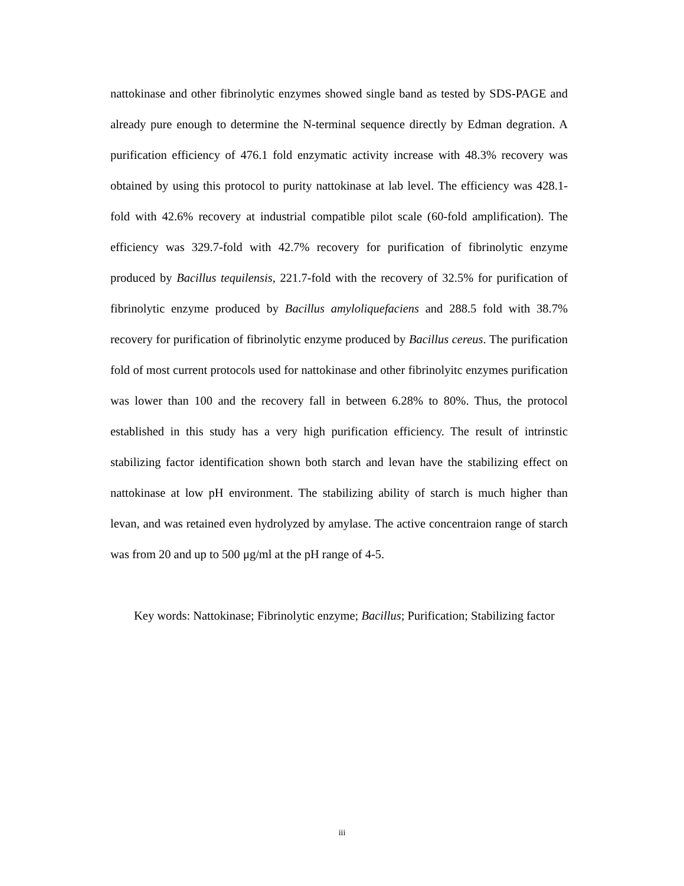nattokinase and other fibrinolytic enzymes showed single band as tested by SDS-PAGE and already pure enough to determine the N-terminal sequence directly by Edman degration. A purification efficiency of 476.1 fold enzymatic activity increase with 48.3% recovery was obtained by using this protocol to purity nattokinase at lab level. The efficiency was 428.1-fold with 42.6% recovery at industrial compatible pilot scale (60-fold amplification). The efficiency was 329.7-fold with 42.7% recovery for purification of fibrinolytic enzyme produced by Bacillus tequilensis, 221.7-fold with the recovery of 32.5% for purification of fibrinolytic enzyme produced by Bacillus amyloliquefaciens and 288.5 fold with 38.7% recovery for purification of fibrinolytic enzyme produced by Bacillus cereus. The purification fold of most current protocols used for nattokinase and other fibrinolyitc enzymes purification was lower than 100 and the recovery fall in between 6.28% to 80%. Thus, the protocol established in this study has a very high purification efficiency. The result of intrinstic stabilizing factor identification shown both starch and levan have the stabilizing effect on nattokinase at low pH environment. The stabilizing ability of starch is much higher than levan, and was retained even hydrolyzed by amylase. The active concentraion range of starch was from 20 and up to 500 μg/ml at the pH range of 4-5.
Key words: Nattokinase; Fibrinolytic enzyme; Bacillus; Purification; Stabilizing factor
iii